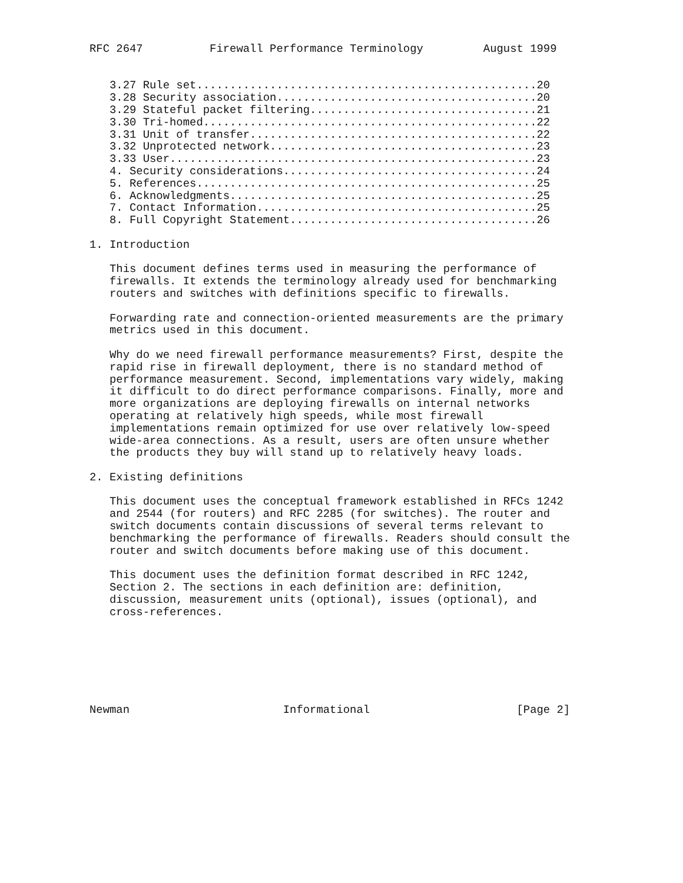RFC 2647          Firewall Performance Terminology         August 1999


   3.27 Rule set...................................................20
   3.28 Security association.......................................20
   3.29 Stateful packet filtering..................................21
   3.30 Tri-homed..................................................22
   3.31 Unit of transfer...........................................22
   3.32 Unprotected network........................................23
   3.33 User.......................................................23
   4. Security considerations......................................24
   5. References...................................................25
   6. Acknowledgments..............................................25
   7. Contact Information..........................................25
   8. Full Copyright Statement.....................................26

1. Introduction

   This document defines terms used in measuring the performance of
   firewalls. It extends the terminology already used for benchmarking
   routers and switches with definitions specific to firewalls.

   Forwarding rate and connection-oriented measurements are the primary
   metrics used in this document.

   Why do we need firewall performance measurements? First, despite the
   rapid rise in firewall deployment, there is no standard method of
   performance measurement. Second, implementations vary widely, making
   it difficult to do direct performance comparisons. Finally, more and
   more organizations are deploying firewalls on internal networks
   operating at relatively high speeds, while most firewall
   implementations remain optimized for use over relatively low-speed
   wide-area connections. As a result, users are often unsure whether
   the products they buy will stand up to relatively heavy loads.

2. Existing definitions

   This document uses the conceptual framework established in RFCs 1242
   and 2544 (for routers) and RFC 2285 (for switches). The router and
   switch documents contain discussions of several terms relevant to
   benchmarking the performance of firewalls. Readers should consult the
   router and switch documents before making use of this document.

   This document uses the definition format described in RFC 1242,
   Section 2. The sections in each definition are: definition,
   discussion, measurement units (optional), issues (optional), and
   cross-references.







Newman                       Informational                      [Page 2]